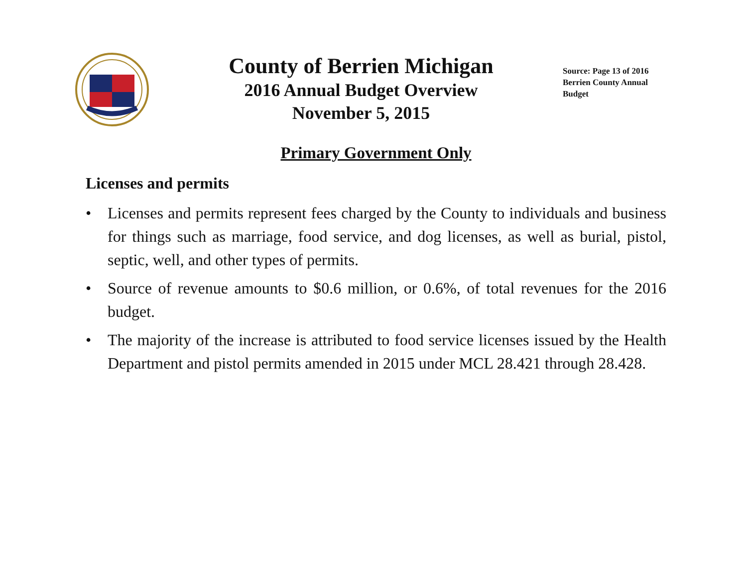County of Berrien Michigan
2016 Annual Budget Overview
November 5, 2015
Source: Page 13 of 2016 Berrien County Annual Budget
Primary Government Only
Licenses and permits
• Licenses and permits represent fees charged by the County to individuals and business for things such as marriage, food service, and dog licenses, as well as burial, pistol, septic, well, and other types of permits.
• Source of revenue amounts to $0.6 million, or 0.6%, of total revenues for the 2016 budget.
• The majority of the increase is attributed to food service licenses issued by the Health Department and pistol permits amended in 2015 under MCL 28.421 through 28.428.